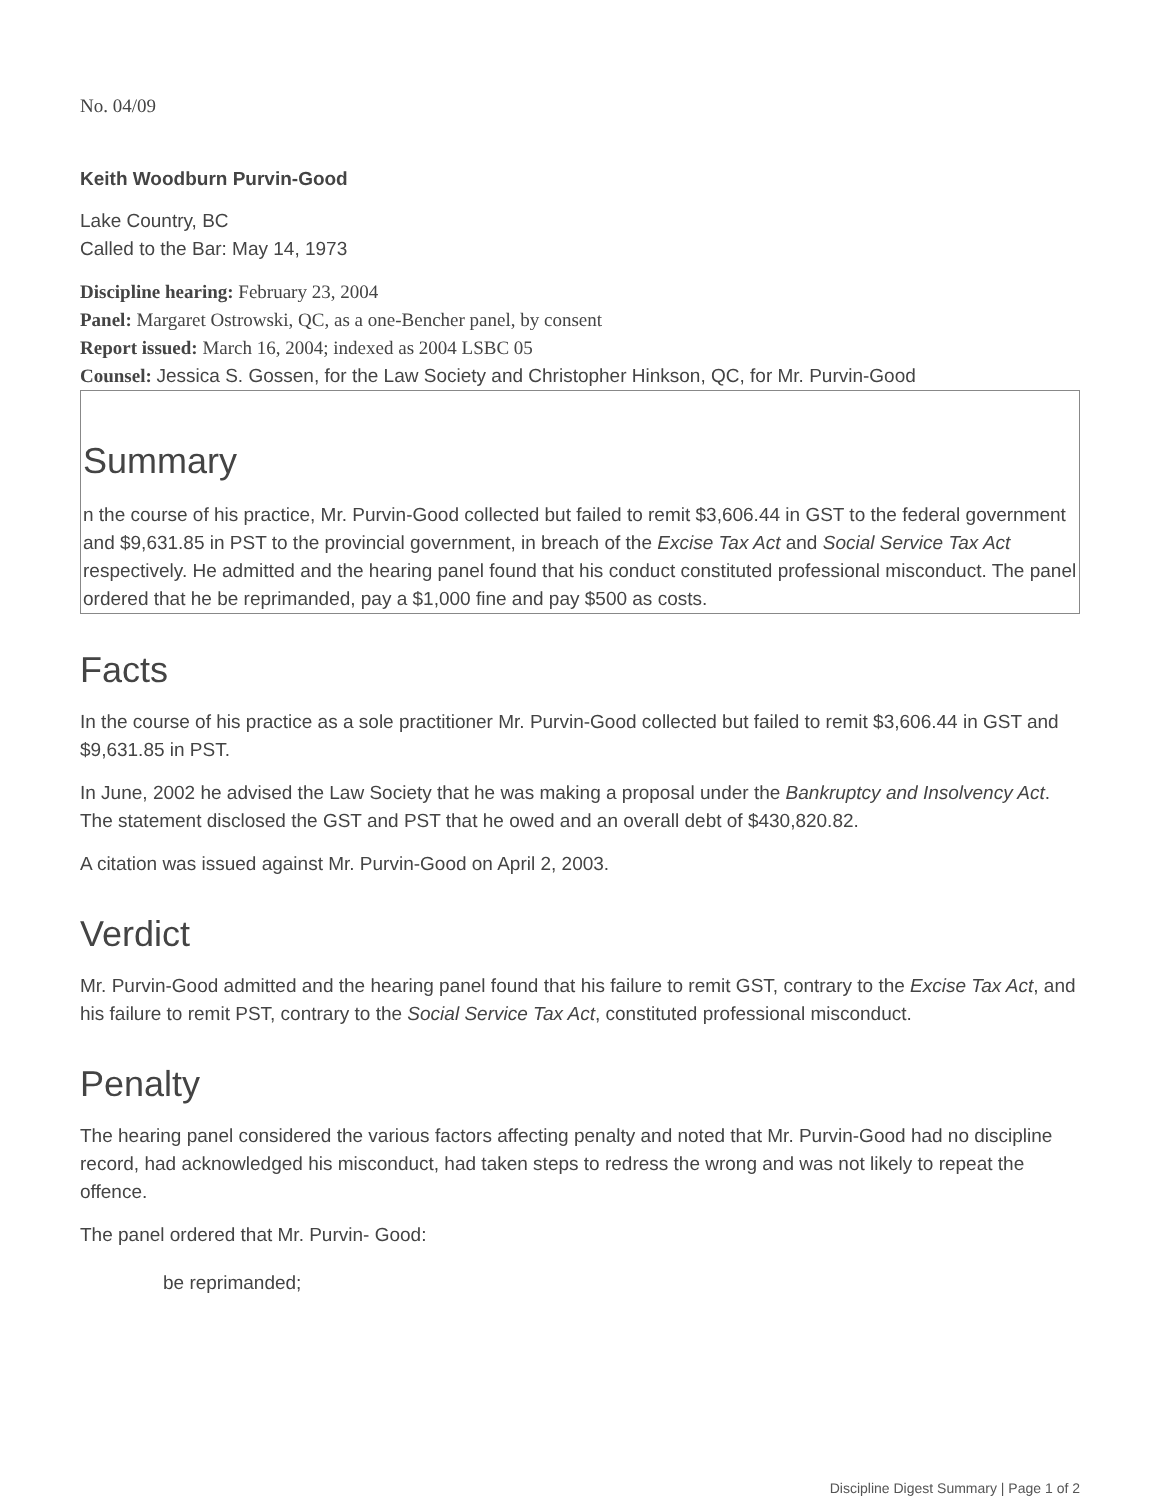No. 04/09
Keith Woodburn Purvin-Good
Lake Country, BC
Called to the Bar: May 14, 1973
Discipline hearing: February 23, 2004
Panel: Margaret Ostrowski, QC, as a one-Bencher panel, by consent
Report issued: March 16, 2004; indexed as 2004 LSBC 05
Counsel: Jessica S. Gossen, for the Law Society and Christopher Hinkson, QC, for Mr. Purvin-Good
Summary
n the course of his practice, Mr. Purvin-Good collected but failed to remit $3,606.44 in GST to the federal government and $9,631.85 in PST to the provincial government, in breach of the Excise Tax Act and Social Service Tax Act respectively. He admitted and the hearing panel found that his conduct constituted professional misconduct. The panel ordered that he be reprimanded, pay a $1,000 fine and pay $500 as costs.
Facts
In the course of his practice as a sole practitioner Mr. Purvin-Good collected but failed to remit $3,606.44 in GST and $9,631.85 in PST.
In June, 2002 he advised the Law Society that he was making a proposal under the Bankruptcy and Insolvency Act. The statement disclosed the GST and PST that he owed and an overall debt of $430,820.82.
A citation was issued against Mr. Purvin-Good on April 2, 2003.
Verdict
Mr. Purvin-Good admitted and the hearing panel found that his failure to remit GST, contrary to the Excise Tax Act, and his failure to remit PST, contrary to the Social Service Tax Act, constituted professional misconduct.
Penalty
The hearing panel considered the various factors affecting penalty and noted that Mr. Purvin-Good had no discipline record, had acknowledged his misconduct, had taken steps to redress the wrong and was not likely to repeat the offence.
The panel ordered that Mr. Purvin- Good:
be reprimanded;
Discipline Digest Summary | Page 1 of 2